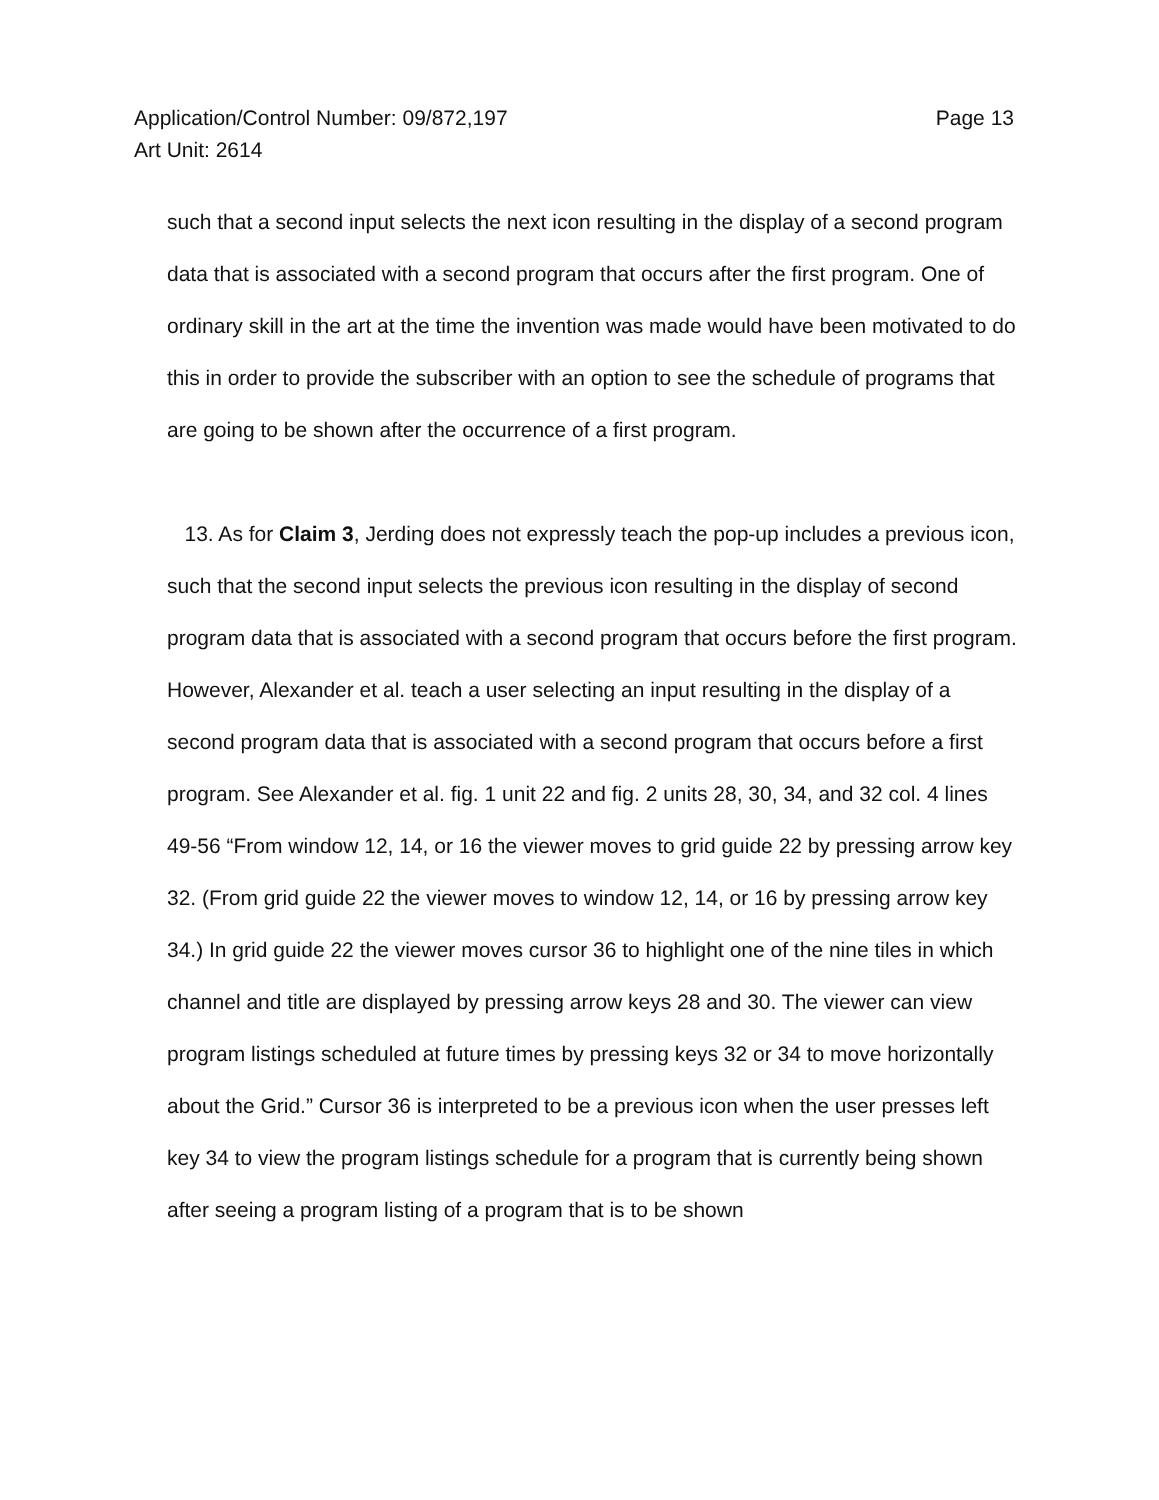Application/Control Number: 09/872,197
Art Unit: 2614
Page 13
such that a second input selects the next icon resulting in the display of a second program data that is associated with a second program that occurs after the first program. One of ordinary skill in the art at the time the invention was made would have been motivated to do this in order to provide the subscriber with an option to see the schedule of programs that are going to be shown after the occurrence of a first program.
13. As for Claim 3, Jerding does not expressly teach the pop-up includes a previous icon, such that the second input selects the previous icon resulting in the display of second program data that is associated with a second program that occurs before the first program. However, Alexander et al. teach a user selecting an input resulting in the display of a second program data that is associated with a second program that occurs before a first program. See Alexander et al. fig. 1 unit 22 and fig. 2 units 28, 30, 34, and 32 col. 4 lines 49-56 “From window 12, 14, or 16 the viewer moves to grid guide 22 by pressing arrow key 32. (From grid guide 22 the viewer moves to window 12, 14, or 16 by pressing arrow key 34.) In grid guide 22 the viewer moves cursor 36 to highlight one of the nine tiles in which channel and title are displayed by pressing arrow keys 28 and 30. The viewer can view program listings scheduled at future times by pressing keys 32 or 34 to move horizontally about the Grid.” Cursor 36 is interpreted to be a previous icon when the user presses left key 34 to view the program listings schedule for a program that is currently being shown after seeing a program listing of a program that is to be shown